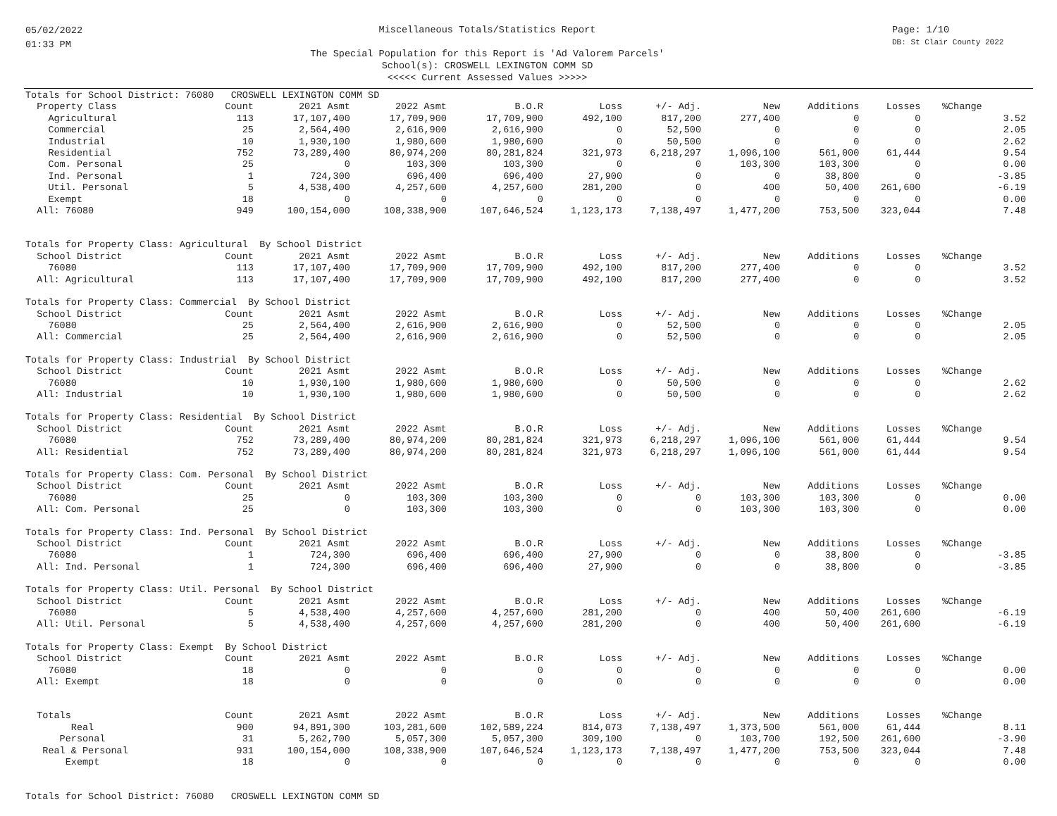05/02/2022
01:33 PM
Miscellaneous Totals/Statistics Report
The Special Population for this Report is 'Ad Valorem Parcels'
School(s): CROSWELL LEXINGTON COMM SD
<<<<< Current Assessed Values >>>>>
Page: 1/10
DB: St Clair County 2022
| Totals for School District: 76080 CROSWELL LEXINGTON COMM SD | | | | | | | | | | | |
| Property Class | Count | 2021 Asmt | 2022 Asmt | B.O.R | Loss | +/- Adj. | New | Additions | Losses | %Change | |
| Agricultural | 113 | 17,107,400 | 17,709,900 | 17,709,900 | 492,100 | 817,200 | 277,400 | 0 | 0 | | 3.52 |
| Commercial | 25 | 2,564,400 | 2,616,900 | 2,616,900 | 0 | 52,500 | 0 | 0 | 0 | | 2.05 |
| Industrial | 10 | 1,930,100 | 1,980,600 | 1,980,600 | 0 | 50,500 | 0 | 0 | 0 | | 2.62 |
| Residential | 752 | 73,289,400 | 80,974,200 | 80,281,824 | 321,973 | 6,218,297 | 1,096,100 | 561,000 | 61,444 | | 9.54 |
| Com. Personal | 25 | 0 | 103,300 | 103,300 | 0 | 0 | 103,300 | 103,300 | 0 | | 0.00 |
| Ind. Personal | 1 | 724,300 | 696,400 | 696,400 | 27,900 | 0 | 0 | 38,800 | 0 | | -3.85 |
| Util. Personal | 5 | 4,538,400 | 4,257,600 | 4,257,600 | 281,200 | 0 | 400 | 50,400 | 261,600 | | -6.19 |
| Exempt | 18 | 0 | 0 | 0 | 0 | 0 | 0 | 0 | 0 | | 0.00 |
| All: 76080 | 949 | 100,154,000 | 108,338,900 | 107,646,524 | 1,123,173 | 7,138,497 | 1,477,200 | 753,500 | 323,044 | | 7.48 |
| Totals for Property Class: Agricultural By School District | | | | | | | | | | | |
| School District | Count | 2021 Asmt | 2022 Asmt | B.O.R | Loss | +/- Adj. | New | Additions | Losses | %Change | |
| 76080 | 113 | 17,107,400 | 17,709,900 | 17,709,900 | 492,100 | 817,200 | 277,400 | 0 | 0 | | 3.52 |
| All: Agricultural | 113 | 17,107,400 | 17,709,900 | 17,709,900 | 492,100 | 817,200 | 277,400 | 0 | 0 | | 3.52 |
| Totals for Property Class: Commercial By School District | | | | | | | | | | | |
| School District | Count | 2021 Asmt | 2022 Asmt | B.O.R | Loss | +/- Adj. | New | Additions | Losses | %Change | |
| 76080 | 25 | 2,564,400 | 2,616,900 | 2,616,900 | 0 | 52,500 | 0 | 0 | 0 | | 2.05 |
| All: Commercial | 25 | 2,564,400 | 2,616,900 | 2,616,900 | 0 | 52,500 | 0 | 0 | 0 | | 2.05 |
| Totals for Property Class: Industrial By School District | | | | | | | | | | | |
| School District | Count | 2021 Asmt | 2022 Asmt | B.O.R | Loss | +/- Adj. | New | Additions | Losses | %Change | |
| 76080 | 10 | 1,930,100 | 1,980,600 | 1,980,600 | 0 | 50,500 | 0 | 0 | 0 | | 2.62 |
| All: Industrial | 10 | 1,930,100 | 1,980,600 | 1,980,600 | 0 | 50,500 | 0 | 0 | 0 | | 2.62 |
| Totals for Property Class: Residential By School District | | | | | | | | | | | |
| School District | Count | 2021 Asmt | 2022 Asmt | B.O.R | Loss | +/- Adj. | New | Additions | Losses | %Change | |
| 76080 | 752 | 73,289,400 | 80,974,200 | 80,281,824 | 321,973 | 6,218,297 | 1,096,100 | 561,000 | 61,444 | | 9.54 |
| All: Residential | 752 | 73,289,400 | 80,974,200 | 80,281,824 | 321,973 | 6,218,297 | 1,096,100 | 561,000 | 61,444 | | 9.54 |
| Totals for Property Class: Com. Personal By School District | | | | | | | | | | | |
| School District | Count | 2021 Asmt | 2022 Asmt | B.O.R | Loss | +/- Adj. | New | Additions | Losses | %Change | |
| 76080 | 25 | 0 | 103,300 | 103,300 | 0 | 0 | 103,300 | 103,300 | 0 | | 0.00 |
| All: Com. Personal | 25 | 0 | 103,300 | 103,300 | 0 | 0 | 103,300 | 103,300 | 0 | | 0.00 |
| Totals for Property Class: Ind. Personal By School District | | | | | | | | | | | |
| School District | Count | 2021 Asmt | 2022 Asmt | B.O.R | Loss | +/- Adj. | New | Additions | Losses | %Change | |
| 76080 | 1 | 724,300 | 696,400 | 696,400 | 27,900 | 0 | 0 | 38,800 | 0 | | -3.85 |
| All: Ind. Personal | 1 | 724,300 | 696,400 | 696,400 | 27,900 | 0 | 0 | 38,800 | 0 | | -3.85 |
| Totals for Property Class: Util. Personal By School District | | | | | | | | | | | |
| School District | Count | 2021 Asmt | 2022 Asmt | B.O.R | Loss | +/- Adj. | New | Additions | Losses | %Change | |
| 76080 | 5 | 4,538,400 | 4,257,600 | 4,257,600 | 281,200 | 0 | 400 | 50,400 | 261,600 | | -6.19 |
| All: Util. Personal | 5 | 4,538,400 | 4,257,600 | 4,257,600 | 281,200 | 0 | 400 | 50,400 | 261,600 | | -6.19 |
| Totals for Property Class: Exempt By School District | | | | | | | | | | | |
| School District | Count | 2021 Asmt | 2022 Asmt | B.O.R | Loss | +/- Adj. | New | Additions | Losses | %Change | |
| 76080 | 18 | 0 | 0 | 0 | 0 | 0 | 0 | 0 | 0 | | 0.00 |
| All: Exempt | 18 | 0 | 0 | 0 | 0 | 0 | 0 | 0 | 0 | | 0.00 |
| Totals | Count | 2021 Asmt | 2022 Asmt | B.O.R | Loss | +/- Adj. | New | Additions | Losses | %Change | |
| Real | 900 | 94,891,300 | 103,281,600 | 102,589,224 | 814,073 | 7,138,497 | 1,373,500 | 561,000 | 61,444 | | 8.11 |
| Personal | 31 | 5,262,700 | 5,057,300 | 5,057,300 | 309,100 | 0 | 103,700 | 192,500 | 261,600 | | -3.90 |
| Real & Personal | 931 | 100,154,000 | 108,338,900 | 107,646,524 | 1,123,173 | 7,138,497 | 1,477,200 | 753,500 | 323,044 | | 7.48 |
| Exempt | 18 | 0 | 0 | 0 | 0 | 0 | 0 | 0 | 0 | | 0.00 |
| Totals for School District: 76080 CROSWELL LEXINGTON COMM SD | | | | | | | | | | | |